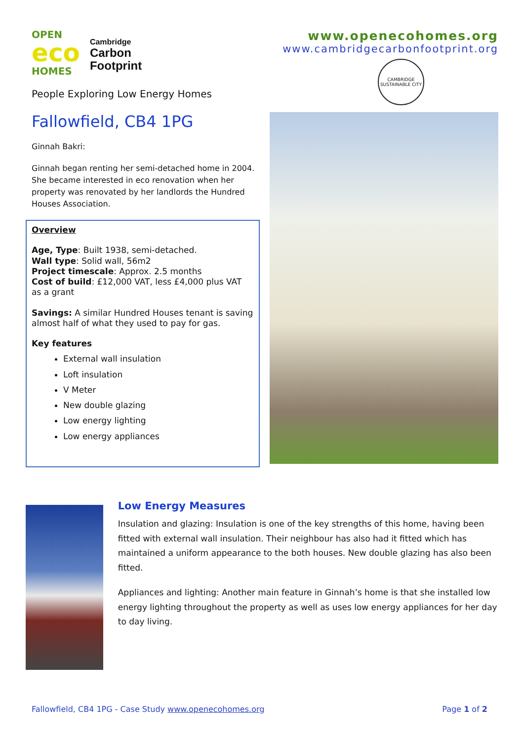OPEN
eco
HOMES
Cambridge
Carbon
Footprint
People Exploring Low Energy Homes
www.openecohomes.org
www.cambridgecarbonfootprint.org
CAMBRIDGE SUSTAINABLE CITY
Fallowfield, CB4 1PG
Ginnah Bakri:
Ginnah began renting her semi-detached home in 2004. She became interested in eco renovation when her property was renovated by her landlords the Hundred Houses Association.
Overview
Age, Type: Built 1938, semi-detached.
Wall type: Solid wall, 56m2
Project timescale: Approx. 2.5 months
Cost of build: £12,000 VAT, less £4,000 plus VAT as a grant
Savings: A similar Hundred Houses tenant is saving almost half of what they used to pay for gas.
Key features
External wall insulation
Loft insulation
V Meter
New double glazing
Low energy lighting
Low energy appliances
Low Energy Measures
Insulation and glazing: Insulation is one of the key strengths of this home, having been fitted with external wall insulation. Their neighbour has also had it fitted which has maintained a uniform appearance to the both houses. New double glazing has also been fitted.
Appliances and lighting: Another main feature in Ginnah’s home is that she installed low energy lighting throughout the property as well as uses low energy appliances for her day to day living.
Fallowfield, CB4 1PG - Case Study www.openecohomes.org Page 1 of 2